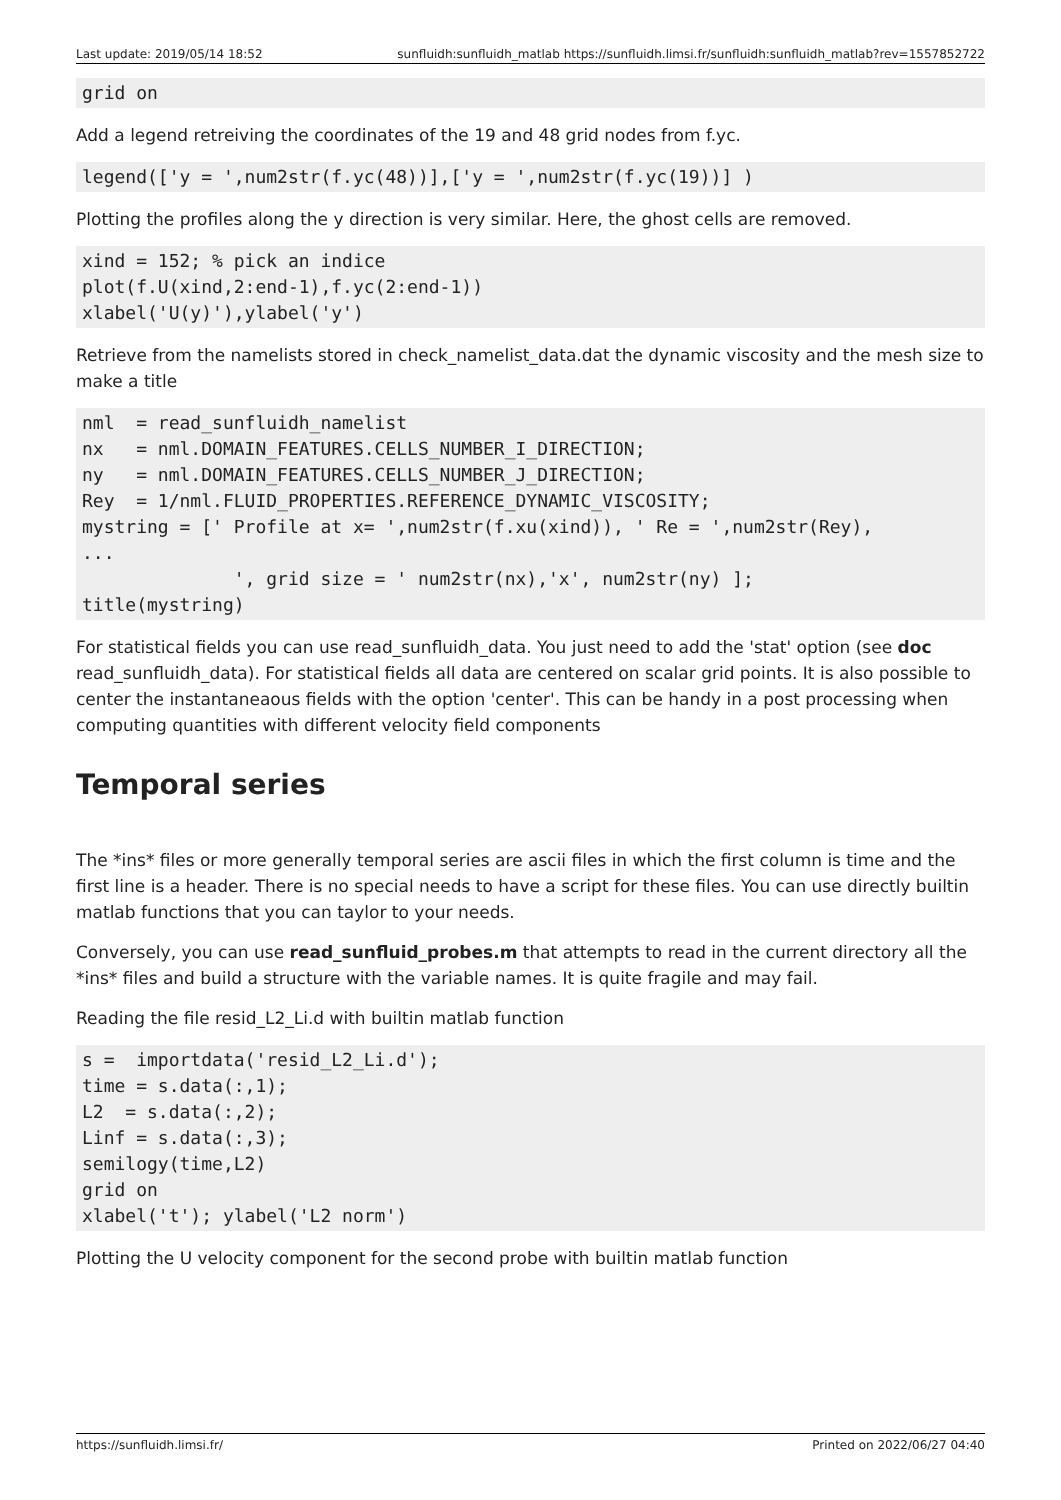Last update: 2019/05/14 18:52 sunfluidh:sunfluidh_matlab https://sunfluidh.limsi.fr/sunfluidh:sunfluidh_matlab?rev=1557852722
grid on
Add a legend retreiving the coordinates of the 19 and 48 grid nodes from f.yc.
legend(['y = ',num2str(f.yc(48))],['y = ',num2str(f.yc(19))] )
Plotting the profiles along the y direction is very similar. Here, the ghost cells are removed.
xind = 152; % pick an indice
plot(f.U(xind,2:end-1),f.yc(2:end-1))
xlabel('U(y)'),ylabel('y')
Retrieve from the namelists stored in check_namelist_data.dat the dynamic viscosity and the mesh size to make a title
nml  = read_sunfluidh_namelist
nx   = nml.DOMAIN_FEATURES.CELLS_NUMBER_I_DIRECTION;
ny   = nml.DOMAIN_FEATURES.CELLS_NUMBER_J_DIRECTION;
Rey  = 1/nml.FLUID_PROPERTIES.REFERENCE_DYNAMIC_VISCOSITY;
mystring = [' Profile at x= ',num2str(f.xu(xind)), ' Re = ',num2str(Rey),
...
              ', grid size = ' num2str(nx),'x', num2str(ny) ];
title(mystring)
For statistical fields you can use read_sunfluidh_data. You just need to add the 'stat' option (see doc read_sunfluidh_data). For statistical fields all data are centered on scalar grid points. It is also possible to center the instantaneaous fields with the option 'center'. This can be handy in a post processing when computing quantities with different velocity field components
Temporal series
The *ins* files or more generally temporal series are ascii files in which the first column is time and the first line is a header. There is no special needs to have a script for these files. You can use directly builtin matlab functions that you can taylor to your needs.
Conversely, you can use read_sunfluid_probes.m that attempts to read in the current directory all the *ins* files and build a structure with the variable names. It is quite fragile and may fail.
Reading the file resid_L2_Li.d with builtin matlab function
s =  importdata('resid_L2_Li.d');
time = s.data(:,1);
L2  = s.data(:,2);
Linf = s.data(:,3);
semilogy(time,L2)
grid on
xlabel('t'); ylabel('L2 norm')
Plotting the U velocity component for the second probe with builtin matlab function
https://sunfluidh.limsi.fr/ Printed on 2022/06/27 04:40